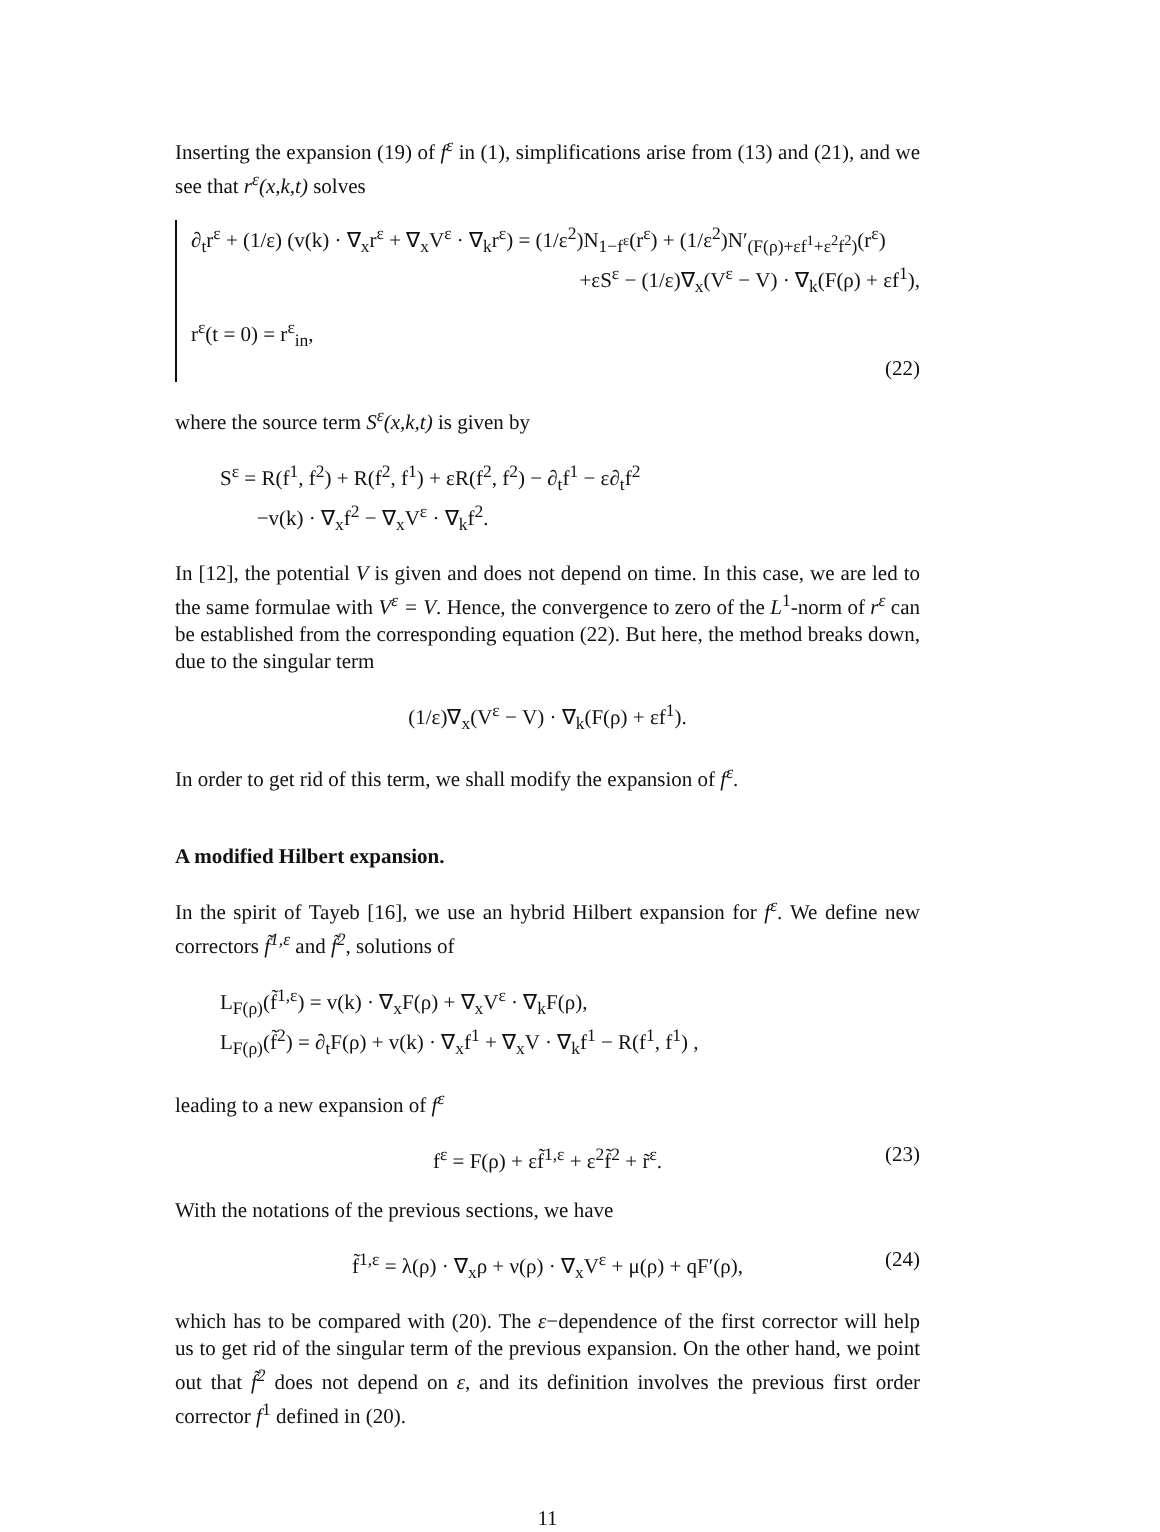Inserting the expansion (19) of f<sup>ε</sup> in (1), simplifications arise from (13) and (21), and we see that r<sup>ε</sup>(x,k,t) solves
∂<sub>t</sub>r<sup>ε</sup> + (1/ε) (v(k) · ∇<sub>x</sub>r<sup>ε</sup> + ∇<sub>x</sub>V<sup>ε</sup> · ∇<sub>k</sub>r<sup>ε</sup>) = (1/ε<sup>2</sup>)N<sub>1−f<sup>ε</sup></sub>(r<sup>ε</sup>) + (1/ε<sup>2</sup>)N′<sub>(F(ρ)+εf<sup>1</sup>+ε<sup>2</sup>f<sup>2</sup>)</sub>(r<sup>ε</sup>)
+εS<sup>ε</sup> − (1/ε)∇<sub>x</sub>(V<sup>ε</sup> − V) · ∇<sub>k</sub>(F(ρ) + εf<sup>1</sup>),
r<sup>ε</sup>(t = 0) = r<sup>ε</sup><sub>in</sub>,
(22)
where the source term S<sup>ε</sup>(x,k,t) is given by
S<sup>ε</sup> = R(f<sup>1</sup>, f<sup>2</sup>) + R(f<sup>2</sup>, f<sup>1</sup>) + εR(f<sup>2</sup>, f<sup>2</sup>) − ∂<sub>t</sub>f<sup>1</sup> − ε∂<sub>t</sub>f<sup>2</sup>
−v(k) · ∇<sub>x</sub>f<sup>2</sup> − ∇<sub>x</sub>V<sup>ε</sup> · ∇<sub>k</sub>f<sup>2</sup>.
In [12], the potential V is given and does not depend on time. In this case, we are led to the same formulae with V<sup>ε</sup> = V. Hence, the convergence to zero of the L<sup>1</sup>-norm of r<sup>ε</sup> can be established from the corresponding equation (22). But here, the method breaks down, due to the singular term
(1/ε)∇<sub>x</sub>(V<sup>ε</sup> − V) · ∇<sub>k</sub>(F(ρ) + εf<sup>1</sup>).
In order to get rid of this term, we shall modify the expansion of f<sup>ε</sup>.
A modified Hilbert expansion.
In the spirit of Tayeb [16], we use an hybrid Hilbert expansion for f<sup>ε</sup>. We define new correctors f̃<sup>1,ε</sup> and f̃<sup>2</sup>, solutions of
L<sub>F(ρ)</sub>(f̃<sup>1,ε</sup>) = v(k) · ∇<sub>x</sub>F(ρ) + ∇<sub>x</sub>V<sup>ε</sup> · ∇<sub>k</sub>F(ρ),
L<sub>F(ρ)</sub>(f̃<sup>2</sup>) = ∂<sub>t</sub>F(ρ) + v(k) · ∇<sub>x</sub>f<sup>1</sup> + ∇<sub>x</sub>V · ∇<sub>k</sub>f<sup>1</sup> − R(f<sup>1</sup>, f<sup>1</sup>) ,
leading to a new expansion of f<sup>ε</sup>
f<sup>ε</sup> = F(ρ) + εf̃<sup>1,ε</sup> + ε<sup>2</sup>f̃<sup>2</sup> + r̃<sup>ε</sup>. (23)
With the notations of the previous sections, we have
f̃<sup>1,ε</sup> = λ(ρ) · ∇<sub>x</sub>ρ + ν(ρ) · ∇<sub>x</sub>V<sup>ε</sup> + μ(ρ) + qF′(ρ), (24)
which has to be compared with (20). The ε−dependence of the first corrector will help us to get rid of the singular term of the previous expansion. On the other hand, we point out that f̃<sup>2</sup> does not depend on ε, and its definition involves the previous first order corrector f<sup>1</sup> defined in (20).
11